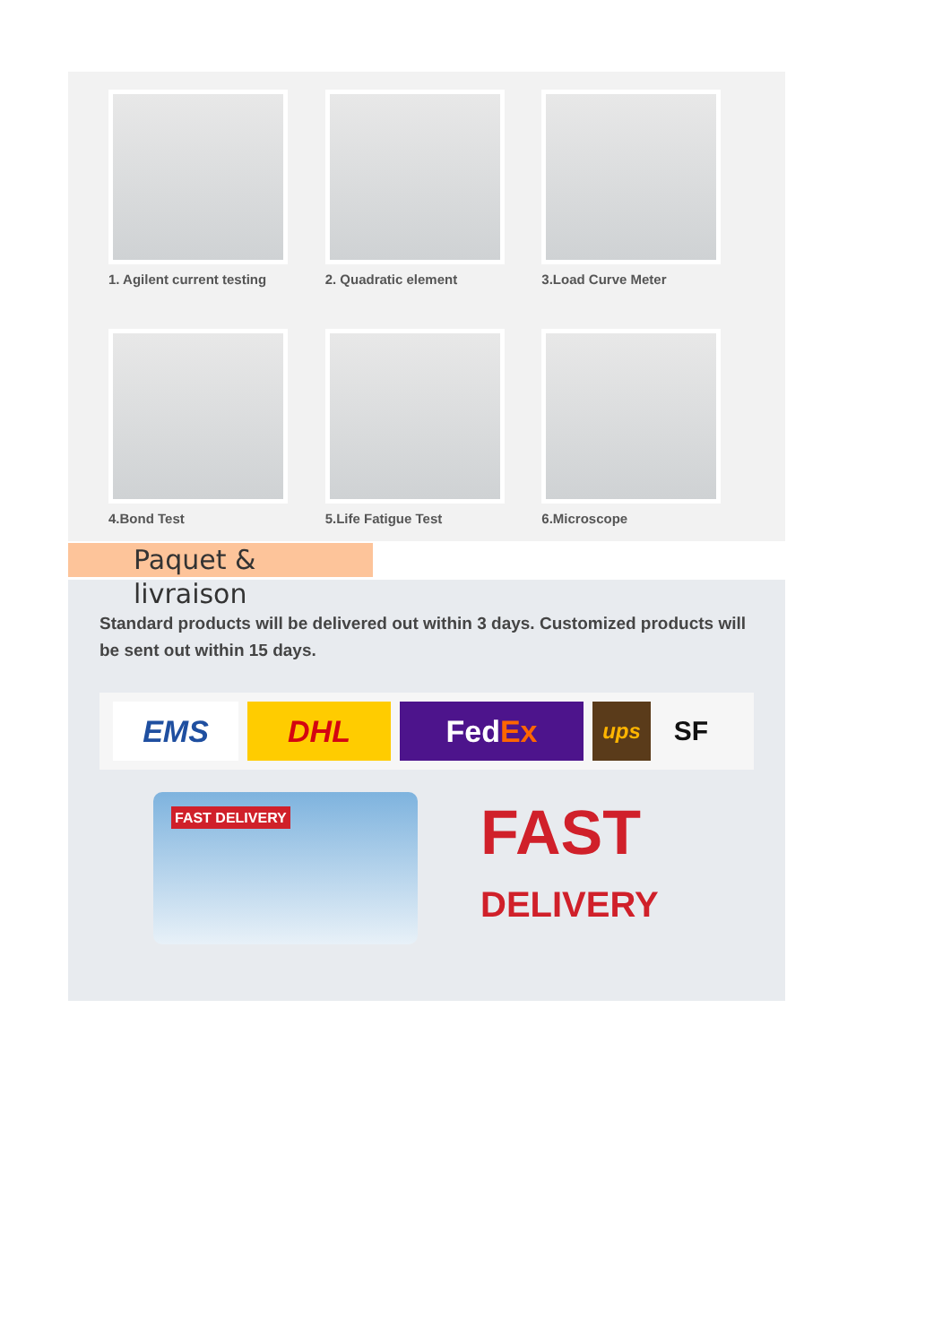1. Agilent current testing
2. Quadratic element
3.Load Curve Meter
4.Bond Test
5.Life Fatigue Test
6.Microscope
Paquet & livraison
Standard products will be delivered out within 3 days. Customized products will be sent out within 15 days.
EMS DHL Fed Ex
ups
SF
FAST DELIVERY
FAST
DELIVERY